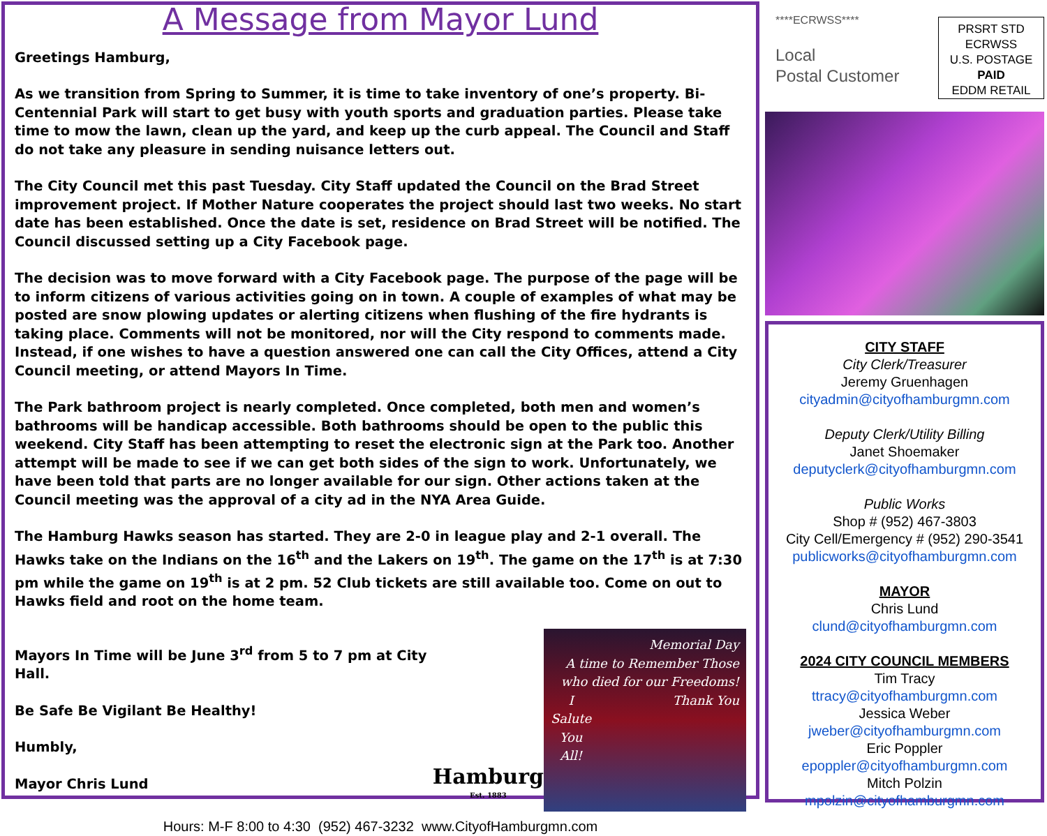A Message from Mayor Lund
Greetings Hamburg,
As we transition from Spring to Summer, it is time to take inventory of one’s property. Bi-Centennial Park will start to get busy with youth sports and graduation parties. Please take time to mow the lawn, clean up the yard, and keep up the curb appeal. The Council and Staff do not take any pleasure in sending nuisance letters out.
The City Council met this past Tuesday. City Staff updated the Council on the Brad Street improvement project. If Mother Nature cooperates the project should last two weeks. No start date has been established. Once the date is set, residence on Brad Street will be notified. The Council discussed setting up a City Facebook page.
The decision was to move forward with a City Facebook page. The purpose of the page will be to inform citizens of various activities going on in town. A couple of examples of what may be posted are snow plowing updates or alerting citizens when flushing of the fire hydrants is taking place. Comments will not be monitored, nor will the City respond to comments made. Instead, if one wishes to have a question answered one can call the City Offices, attend a City Council meeting, or attend Mayors In Time.
The Park bathroom project is nearly completed. Once completed, both men and women’s bathrooms will be handicap accessible. Both bathrooms should be open to the public this weekend. City Staff has been attempting to reset the electronic sign at the Park too. Another attempt will be made to see if we can get both sides of the sign to work. Unfortunately, we have been told that parts are no longer available for our sign. Other actions taken at the Council meeting was the approval of a city ad in the NYA Area Guide.
The Hamburg Hawks season has started. They are 2-0 in league play and 2-1 overall. The Hawks take on the Indians on the 16<sup>th</sup> and the Lakers on 19<sup>th</sup>. The game on the 17<sup>th</sup> is at 7:30 pm while the game on 19<sup>th</sup> is at 2 pm. 52 Club tickets are still available too. Come on out to Hawks field and root on the home team.
Mayors In Time will be June 3<sup>rd</sup> from 5 to 7 pm at City Hall.
Be Safe Be Vigilant Be Healthy!
Humbly,
Mayor Chris Lund
Hamburg
Est. 1883
Memorial Day
A time to Remember Those who died for our Freedoms!
I
Salute
You
All! Thank You
Hours: M-F 8:00 to 4:30 (952) 467-3232 www.CityofHamburgmn.com
****ECRWSS****
Local
Postal Customer
PRSRT STD
ECRWSS
U.S. POSTAGE
PAID
EDDM RETAIL
CITY STAFF
City Clerk/Treasurer
Jeremy Gruenhagen
cityadmin@cityofhamburgmn.com
Deputy Clerk/Utility Billing
Janet Shoemaker
deputyclerk@cityofhamburgmn.com
Public Works
Shop # (952) 467-3803
City Cell/Emergency # (952) 290-3541
publicworks@cityofhamburgmn.com
MAYOR
Chris Lund
clund@cityofhamburgmn.com
2024 CITY COUNCIL MEMBERS
Tim Tracy
ttracy@cityofhamburgmn.com
Jessica Weber
jweber@cityofhamburgmn.com
Eric Poppler
epoppler@cityofhamburgmn.com
Mitch Polzin
mpolzin@cityofhamburgmn.com